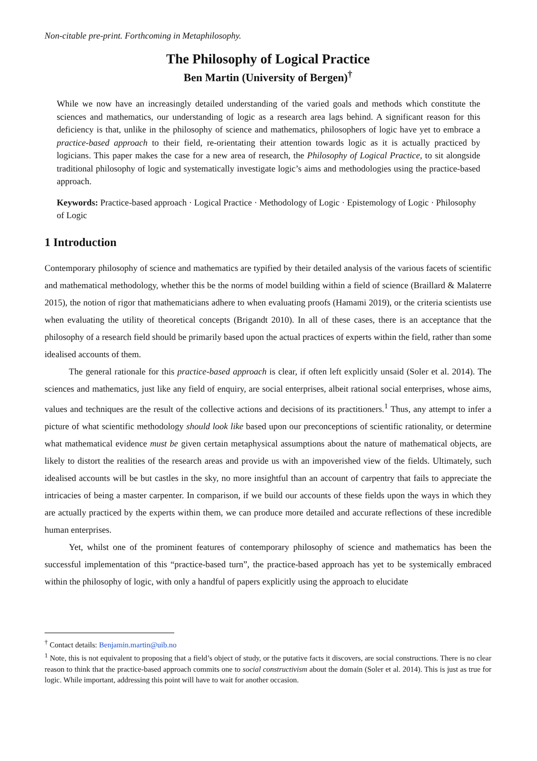Non-citable pre-print. Forthcoming in Metaphilosophy.
The Philosophy of Logical Practice
Ben Martin (University of Bergen)<sup>†</sup>
While we now have an increasingly detailed understanding of the varied goals and methods which constitute the sciences and mathematics, our understanding of logic as a research area lags behind. A significant reason for this deficiency is that, unlike in the philosophy of science and mathematics, philosophers of logic have yet to embrace a practice-based approach to their field, re-orientating their attention towards logic as it is actually practiced by logicians. This paper makes the case for a new area of research, the Philosophy of Logical Practice, to sit alongside traditional philosophy of logic and systematically investigate logic’s aims and methodologies using the practice-based approach.
Keywords: Practice-based approach · Logical Practice · Methodology of Logic · Epistemology of Logic · Philosophy of Logic
1 Introduction
Contemporary philosophy of science and mathematics are typified by their detailed analysis of the various facets of scientific and mathematical methodology, whether this be the norms of model building within a field of science (Braillard & Malaterre 2015), the notion of rigor that mathematicians adhere to when evaluating proofs (Hamami 2019), or the criteria scientists use when evaluating the utility of theoretical concepts (Brigandt 2010). In all of these cases, there is an acceptance that the philosophy of a research field should be primarily based upon the actual practices of experts within the field, rather than some idealised accounts of them.
The general rationale for this practice-based approach is clear, if often left explicitly unsaid (Soler et al. 2014). The sciences and mathematics, just like any field of enquiry, are social enterprises, albeit rational social enterprises, whose aims, values and techniques are the result of the collective actions and decisions of its practitioners.<sup>1</sup> Thus, any attempt to infer a picture of what scientific methodology should look like based upon our preconceptions of scientific rationality, or determine what mathematical evidence must be given certain metaphysical assumptions about the nature of mathematical objects, are likely to distort the realities of the research areas and provide us with an impoverished view of the fields. Ultimately, such idealised accounts will be but castles in the sky, no more insightful than an account of carpentry that fails to appreciate the intricacies of being a master carpenter. In comparison, if we build our accounts of these fields upon the ways in which they are actually practiced by the experts within them, we can produce more detailed and accurate reflections of these incredible human enterprises.
Yet, whilst one of the prominent features of contemporary philosophy of science and mathematics has been the successful implementation of this “practice-based turn”, the practice-based approach has yet to be systemically embraced within the philosophy of logic, with only a handful of papers explicitly using the approach to elucidate
<sup>†</sup> Contact details: Benjamin.martin@uib.no
<sup>1</sup> Note, this is not equivalent to proposing that a field’s object of study, or the putative facts it discovers, are social constructions. There is no clear reason to think that the practice-based approach commits one to social constructivism about the domain (Soler et al. 2014). This is just as true for logic. While important, addressing this point will have to wait for another occasion.